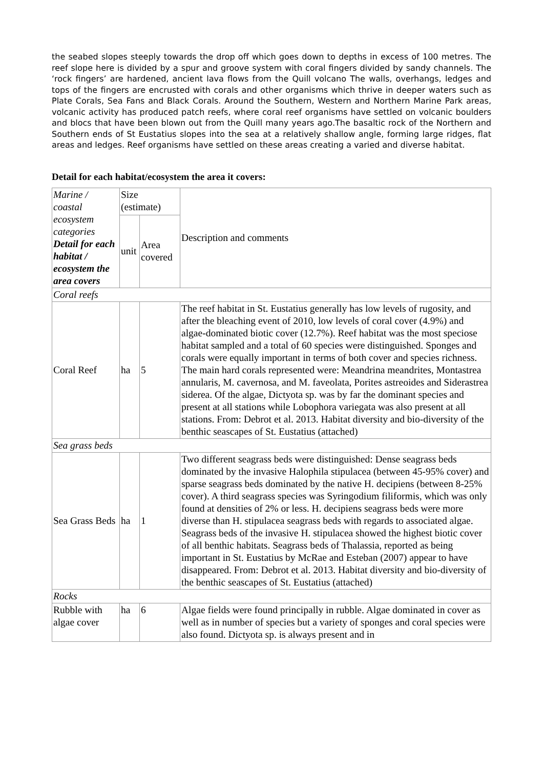the seabed slopes steeply towards the drop off which goes down to depths in excess of 100 metres. The reef slope here is divided by a spur and groove system with coral fingers divided by sandy channels. The ‘rock fingers’ are hardened, ancient lava flows from the Quill volcano The walls, overhangs, ledges and tops of the fingers are encrusted with corals and other organisms which thrive in deeper waters such as Plate Corals, Sea Fans and Black Corals. Around the Southern, Western and Northern Marine Park areas, volcanic activity has produced patch reefs, where coral reef organisms have settled on volcanic boulders and blocs that have been blown out from the Quill many years ago.The basaltic rock of the Northern and Southern ends of St Eustatius slopes into the sea at a relatively shallow angle, forming large ridges, flat areas and ledges. Reef organisms have settled on these areas creating a varied and diverse habitat.
Detail for each habitat/ecosystem the area it covers:
| Marine / coastal ecosystem categories Detail for each habitat / ecosystem the area covers | Size (estimate) | | Description and comments |
| | unit | Area covered | |
| Coral reefs | | | |
| Coral Reef | ha | 5 | The reef habitat in St. Eustatius generally has low levels of rugosity, and after the bleaching event of 2010, low levels of coral cover (4.9%) and algae-dominated biotic cover (12.7%). Reef habitat was the most speciose habitat sampled and a total of 60 species were distinguished. Sponges and corals were equally important in terms of both cover and species richness. The main hard corals represented were: Meandrina meandrites, Montastrea annularis, M. cavernosa, and M. faveolata, Porites astreoides and Siderastrea siderea. Of the algae, Dictyota sp. was by far the dominant species and present at all stations while Lobophora variegata was also present at all stations. From: Debrot et al. 2013. Habitat diversity and bio-diversity of the benthic seascapes of St. Eustatius (attached) |
| Sea grass beds | | | |
| Sea Grass Beds | ha | 1 | Two different seagrass beds were distinguished: Dense seagrass beds dominated by the invasive Halophila stipulacea (between 45-95% cover) and sparse seagrass beds dominated by the native H. decipiens (between 8-25% cover). A third seagrass species was Syringodium filiformis, which was only found at densities of 2% or less. H. decipiens seagrass beds were more diverse than H. stipulacea seagrass beds with regards to associated algae. Seagrass beds of the invasive H. stipulacea showed the highest biotic cover of all benthic habitats. Seagrass beds of Thalassia, reported as being important in St. Eustatius by McRae and Esteban (2007) appear to have disappeared. From: Debrot et al. 2013. Habitat diversity and bio-diversity of the benthic seascapes of St. Eustatius (attached) |
| Rocks | | | |
| Rubble with algae cover | ha | 6 | Algae fields were found principally in rubble. Algae dominated in cover as well as in number of species but a variety of sponges and coral species were also found. Dictyota sp. is always present and in |